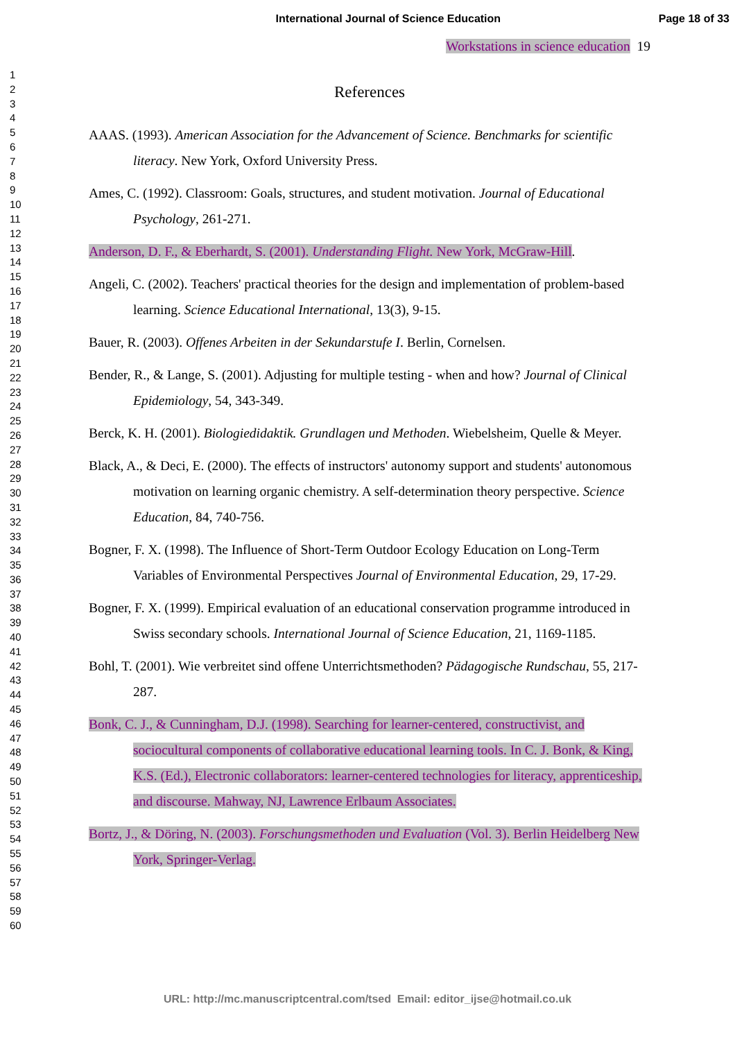International Journal of Science Education Page 18 of 33
1
2
3
4
5
6
7
8
9
10
11
12
13
14
15
16
17
18
19
20
21
22
23
24
25
26
27
28
29
30
31
32
33
34
35
36
37
38
39
40
41
42
43
44
45
46
47
48
49
50
51
52
53
54
55
56
57
58
59
60
Workstations in science education 19
References
AAAS. (1993). American Association for the Advancement of Science. Benchmarks for scientific literacy. New York, Oxford University Press.
Ames, C. (1992). Classroom: Goals, structures, and student motivation. Journal of Educational Psychology, 261-271.
Anderson, D. F., & Eberhardt, S. (2001). Understanding Flight. New York, McGraw-Hill.
Angeli, C. (2002). Teachers' practical theories for the design and implementation of problem-based learning. Science Educational International, 13(3), 9-15.
Bauer, R. (2003). Offenes Arbeiten in der Sekundarstufe I. Berlin, Cornelsen.
Bender, R., & Lange, S. (2001). Adjusting for multiple testing - when and how? Journal of Clinical Epidemiology, 54, 343-349.
Berck, K. H. (2001). Biologiedidaktik. Grundlagen und Methoden. Wiebelsheim, Quelle & Meyer.
Black, A., & Deci, E. (2000). The effects of instructors' autonomy support and students' autonomous motivation on learning organic chemistry. A self-determination theory perspective. Science Education, 84, 740-756.
Bogner, F. X. (1998). The Influence of Short-Term Outdoor Ecology Education on Long-Term Variables of Environmental Perspectives Journal of Environmental Education, 29, 17-29.
Bogner, F. X. (1999). Empirical evaluation of an educational conservation programme introduced in Swiss secondary schools. International Journal of Science Education, 21, 1169-1185.
Bohl, T. (2001). Wie verbreitet sind offene Unterrichtsmethoden? Pädagogische Rundschau, 55, 217-287.
Bonk, C. J., & Cunningham, D.J. (1998). Searching for learner-centered, constructivist, and sociocultural components of collaborative educational learning tools. In C. J. Bonk, & King, K.S. (Ed.), Electronic collaborators: learner-centered technologies for literacy, apprenticeship, and discourse. Mahway, NJ, Lawrence Erlbaum Associates.
Bortz, J., & Döring, N. (2003). Forschungsmethoden und Evaluation (Vol. 3). Berlin Heidelberg New York, Springer-Verlag.
URL: http://mc.manuscriptcentral.com/tsed Email: editor_ijse@hotmail.co.uk